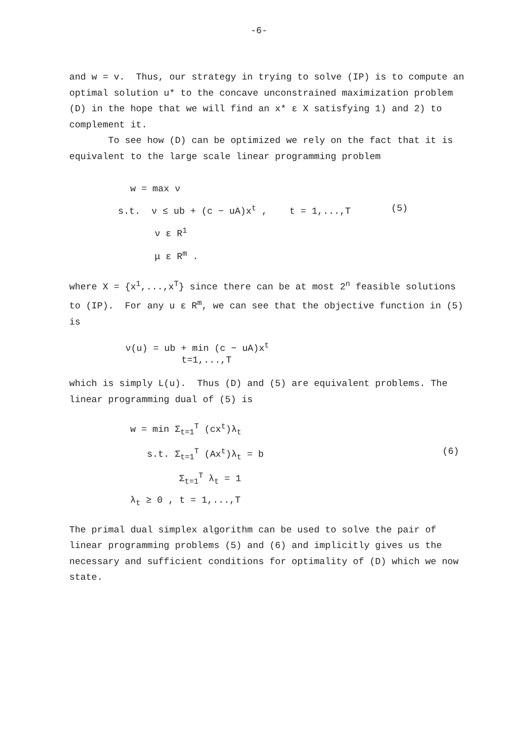-6-
and w = v. Thus, our strategy in trying to solve (IP) is to compute an optimal solution u* to the concave unconstrained maximization problem (D) in the hope that we will find an x* ε X satisfying 1) and 2) to complement it.
To see how (D) can be optimized we rely on the fact that it is equivalent to the large scale linear programming problem
w = max ν
s.t. ν ≤ ub + (c − uA)x<sup>t</sup> , t = 1,...,T (5)
ν ε R<sup>1</sup>
μ ε R<sup>m</sup> .
where X = {x<sup>1</sup>,...,x<sup>T</sup>} since there can be at most 2<sup>n</sup> feasible solutions to (IP). For any u ε R<sup>m</sup>, we can see that the objective function in (5) is
ν(u) = ub + min (c − uA)x<sup>t</sup>
t=1,...,T
which is simply L(u). Thus (D) and (5) are equivalent problems. The linear programming dual of (5) is
w = min Σ<sub>t=1</sub><sup>T</sup> (cx<sup>t</sup>)λ<sub>t</sub>
s.t. Σ<sub>t=1</sub><sup>T</sup> (Ax<sup>t</sup>)λ<sub>t</sub> = b (6)
Σ<sub>t=1</sub><sup>T</sup> λ<sub>t</sub> = 1
λ<sub>t</sub> ≥ 0 , t = 1,...,T
The primal dual simplex algorithm can be used to solve the pair of linear programming problems (5) and (6) and implicitly gives us the necessary and sufficient conditions for optimality of (D) which we now state.